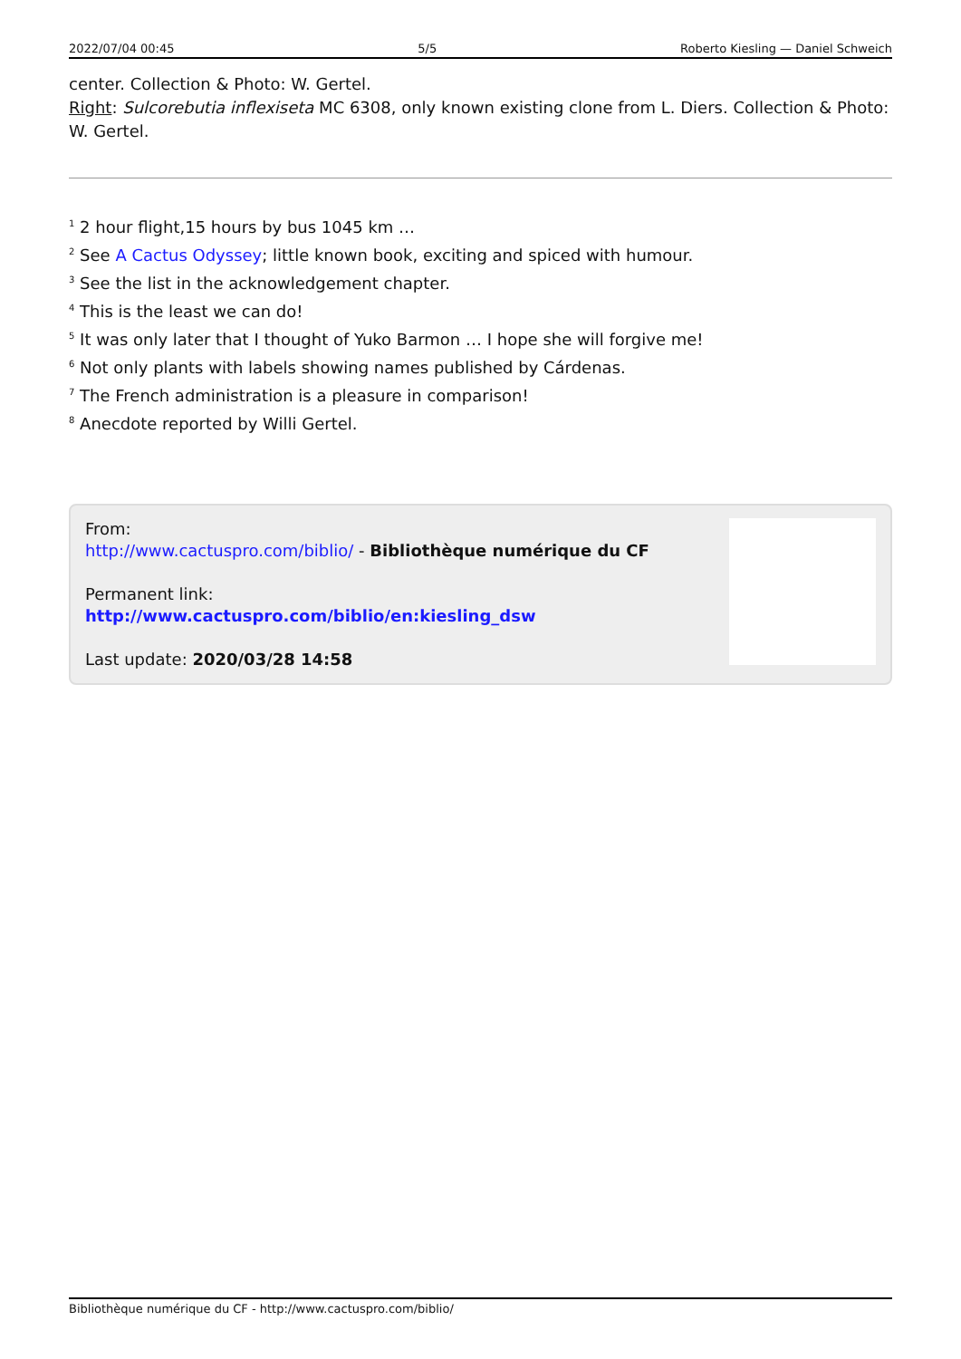2022/07/04 00:45 5/5 Roberto Kiesling — Daniel Schweich
center. Collection & Photo: W. Gertel.
Right: Sulcorebutia inflexiseta MC 6308, only known existing clone from L. Diers. Collection & Photo: W. Gertel.
<sup>1</sup> 2 hour flight,15 hours by bus 1045 km …
<sup>2</sup> See A Cactus Odyssey; little known book, exciting and spiced with humour.
<sup>3</sup> See the list in the acknowledgement chapter.
<sup>4</sup> This is the least we can do!
<sup>5</sup> It was only later that I thought of Yuko Barmon … I hope she will forgive me!
<sup>6</sup> Not only plants with labels showing names published by Cárdenas.
<sup>7</sup> The French administration is a pleasure in comparison!
<sup>8</sup> Anecdote reported by Willi Gertel.
From:
http://www.cactuspro.com/biblio/ - Bibliothèque numérique du CF
Permanent link:
http://www.cactuspro.com/biblio/en:kiesling_dsw
Last update: 2020/03/28 14:58
Bibliothèque numérique du CF - http://www.cactuspro.com/biblio/